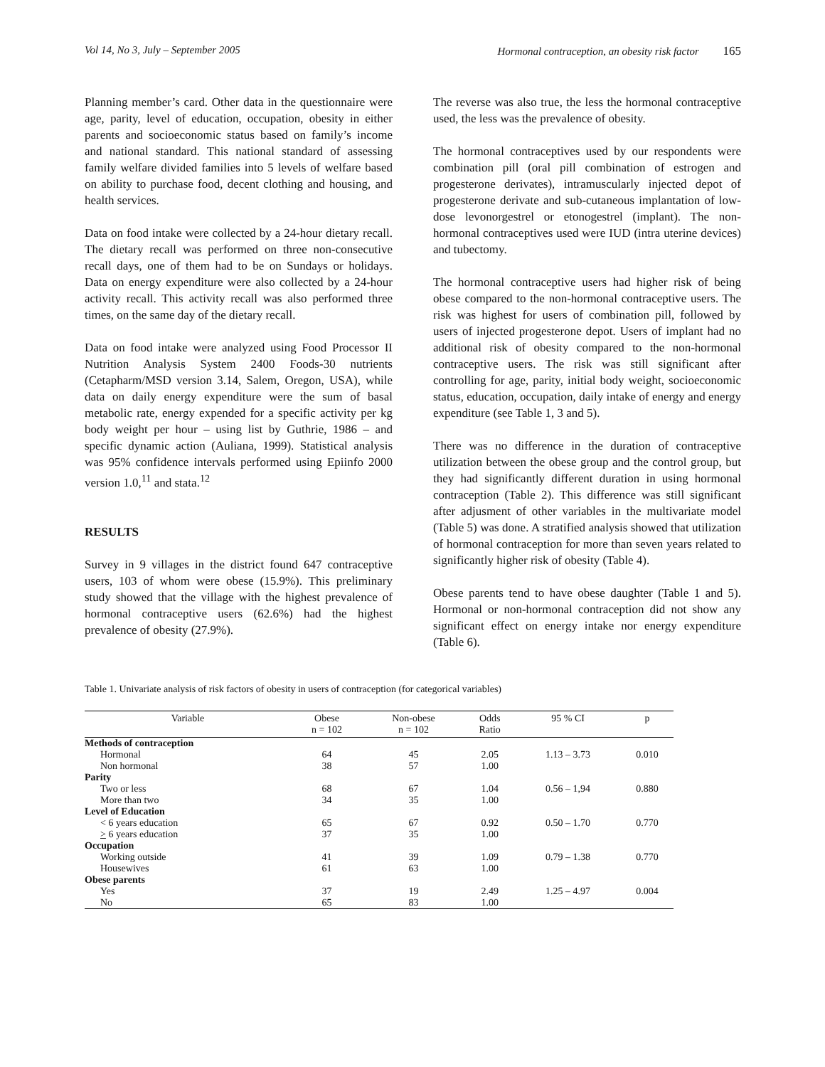Vol 14, No 3, July – September 2005 Hormonal contraception, an obesity risk factor 165
Planning member’s card. Other data in the questionnaire were age, parity, level of education, occupation, obesity in either parents and socioeconomic status based on family’s income and national standard. This national standard of assessing family welfare divided families into 5 levels of welfare based on ability to purchase food, decent clothing and housing, and health services.
Data on food intake were collected by a 24-hour dietary recall. The dietary recall was performed on three non-consecutive recall days, one of them had to be on Sundays or holidays. Data on energy expenditure were also collected by a 24-hour activity recall. This activity recall was also performed three times, on the same day of the dietary recall.
Data on food intake were analyzed using Food Processor II Nutrition Analysis System 2400 Foods-30 nutrients (Cetapharm/MSD version 3.14, Salem, Oregon, USA), while data on daily energy expenditure were the sum of basal metabolic rate, energy expended for a specific activity per kg body weight per hour – using list by Guthrie, 1986 – and specific dynamic action (Auliana, 1999). Statistical analysis was 95% confidence intervals performed using Epiinfo 2000 version 1.0,<sup>11</sup> and stata.<sup>12</sup>
RESULTS
Survey in 9 villages in the district found 647 contraceptive users, 103 of whom were obese (15.9%). This preliminary study showed that the village with the highest prevalence of hormonal contraceptive users (62.6%) had the highest prevalence of obesity (27.9%).
The reverse was also true, the less the hormonal contraceptive used, the less was the prevalence of obesity.
The hormonal contraceptives used by our respondents were combination pill (oral pill combination of estrogen and progesterone derivates), intramuscularly injected depot of progesterone derivate and sub-cutaneous implantation of low-dose levonorgestrel or etonogestrel (implant). The non-hormonal contraceptives used were IUD (intra uterine devices) and tubectomy.
The hormonal contraceptive users had higher risk of being obese compared to the non-hormonal contraceptive users. The risk was highest for users of combination pill, followed by users of injected progesterone depot. Users of implant had no additional risk of obesity compared to the non-hormonal contraceptive users. The risk was still significant after controlling for age, parity, initial body weight, socioeconomic status, education, occupation, daily intake of energy and energy expenditure (see Table 1, 3 and 5).
There was no difference in the duration of contraceptive utilization between the obese group and the control group, but they had significantly different duration in using hormonal contraception (Table 2). This difference was still significant after adjusment of other variables in the multivariate model (Table 5) was done. A stratified analysis showed that utilization of hormonal contraception for more than seven years related to significantly higher risk of obesity (Table 4).
Obese parents tend to have obese daughter (Table 1 and 5). Hormonal or non-hormonal contraception did not show any significant effect on energy intake nor energy expenditure (Table 6).
Table 1. Univariate analysis of risk factors of obesity in users of contraception (for categorical variables)
| Variable | Obese n = 102 | Non-obese n = 102 | Odds Ratio | 95 % CI | p |
| --- | --- | --- | --- | --- | --- |
| Methods of contraception | | | | | |
| Hormonal | 64 | 45 | 2.05 | 1.13 – 3.73 | 0.010 |
| Non hormonal | 38 | 57 | 1.00 | | |
| Parity | | | | | |
| Two or less | 68 | 67 | 1.04 | 0.56 – 1,94 | 0.880 |
| More than two | 34 | 35 | 1.00 | | |
| Level of Education | | | | | |
| < 6 years education | 65 | 67 | 0.92 | 0.50 – 1.70 | 0.770 |
| > 6 years education | 37 | 35 | 1.00 | | |
| Occupation | | | | | |
| Working outside | 41 | 39 | 1.09 | 0.79 – 1.38 | 0.770 |
| Housewives | 61 | 63 | 1.00 | | |
| Obese parents | | | | | |
| Yes | 37 | 19 | 2.49 | 1.25 – 4.97 | 0.004 |
| No | 65 | 83 | 1.00 | | |